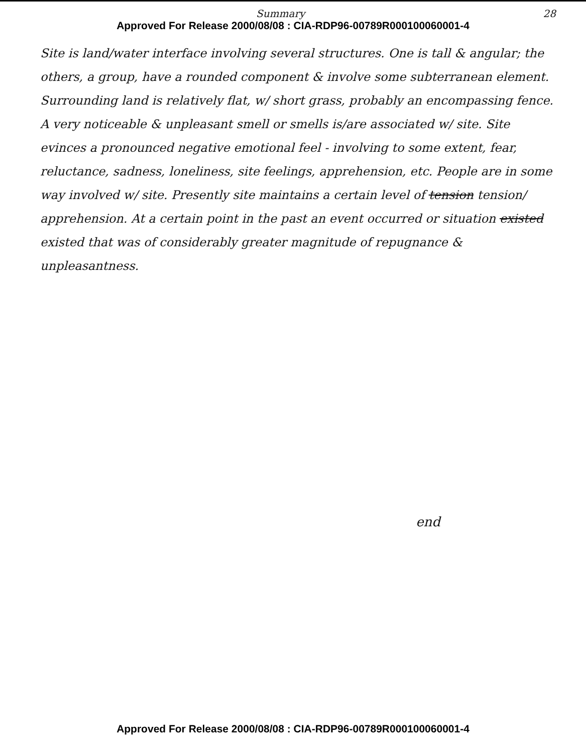Summary 28
Approved For Release 2000/08/08 : CIA-RDP96-00789R000100060001-4
Site is land/water interface involving several structures. One is tall & angular; the others, a group, have a rounded component & involve some subterranean element. Surrounding land is relatively flat, w/ short grass, probably an encompassing fence. A very noticeable & unpleasant smell or smells is/are associated w/ site. Site evinces a pronounced negative emotional feel - involving to some extent, fear, reluctance, sadness, loneliness, site feelings, apprehension, etc. People are in some way involved w/ site. Presently site maintains a certain level of tension tension/ apprehension. At a certain point in the past an event occurred or situation existed existed that was of considerably greater magnitude of repugnance & unpleasantness.
end
Approved For Release 2000/08/08 : CIA-RDP96-00789R000100060001-4